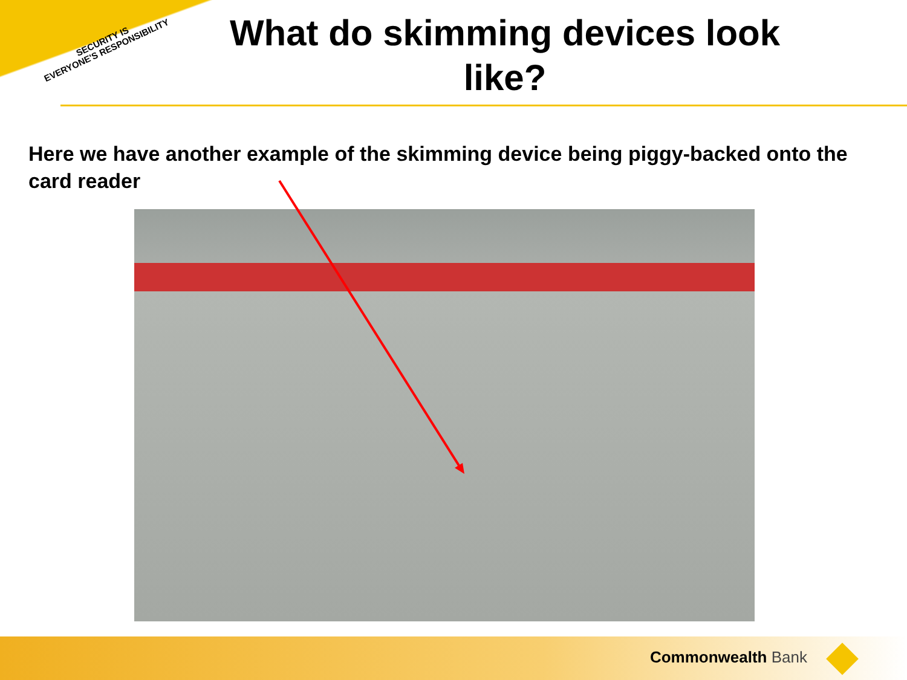SECURITY IS
EVERYONE'S RESPONSIBILITY
What do skimming devices look like?
Here we have another example of the skimming device being piggy-backed onto the card reader
Commonwealth Bank